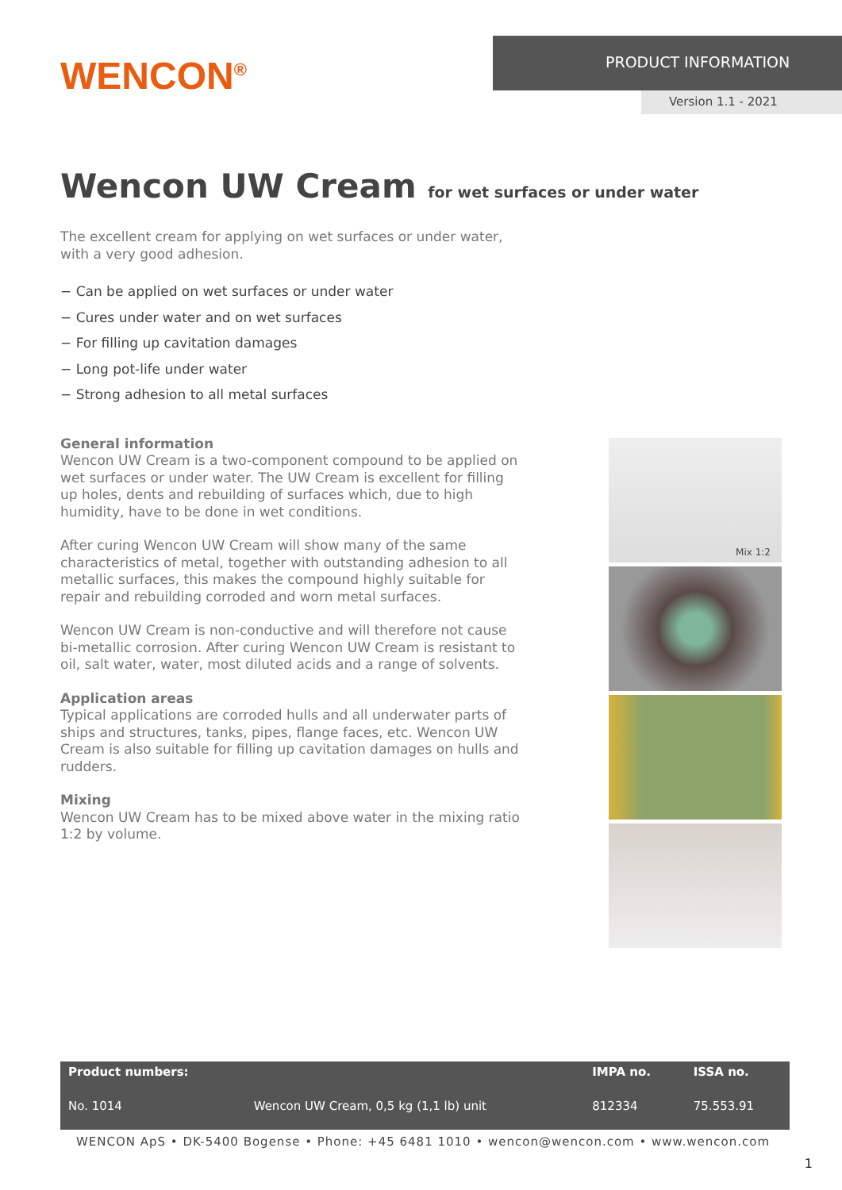WENCON<sup>®</sup>
PRODUCT INFORMATION
Version 1.1 - 2021
Wencon UW Cream for wet surfaces or under water
The excellent cream for applying on wet surfaces or under water,
with a very good adhesion.
− Can be applied on wet surfaces or under water
− Cures under water and on wet surfaces
− For filling up cavitation damages
− Long pot-life under water
− Strong adhesion to all metal surfaces
General information
Wencon UW Cream is a two-component compound to be applied on wet surfaces or under water. The UW Cream is excellent for filling up holes, dents and rebuilding of surfaces which, due to high humidity, have to be done in wet conditions.
After curing Wencon UW Cream will show many of the same characteristics of metal, together with outstanding adhesion to all metallic surfaces, this makes the compound highly suitable for repair and rebuilding corroded and worn metal surfaces.
Wencon UW Cream is non-conductive and will therefore not cause bi-metallic corrosion. After curing Wencon UW Cream is resistant to oil, salt water, water, most diluted acids and a range of solvents.
Application areas
Typical applications are corroded hulls and all underwater parts of ships and structures, tanks, pipes, flange faces, etc. Wencon UW Cream is also suitable for filling up cavitation damages on hulls and rudders.
Mixing
Wencon UW Cream has to be mixed above water in the mixing ratio 1:2 by volume.
Mix 1:2
| Product numbers: | | IMPA no. | ISSA no. |
| --- | --- | --- | --- |
| No. 1014 | Wencon UW Cream, 0,5 kg (1,1 lb) unit | 812334 | 75.553.91 |
WENCON ApS • DK-5400 Bogense • Phone: +45 6481 1010 • wencon@wencon.com • www.wencon.com
1